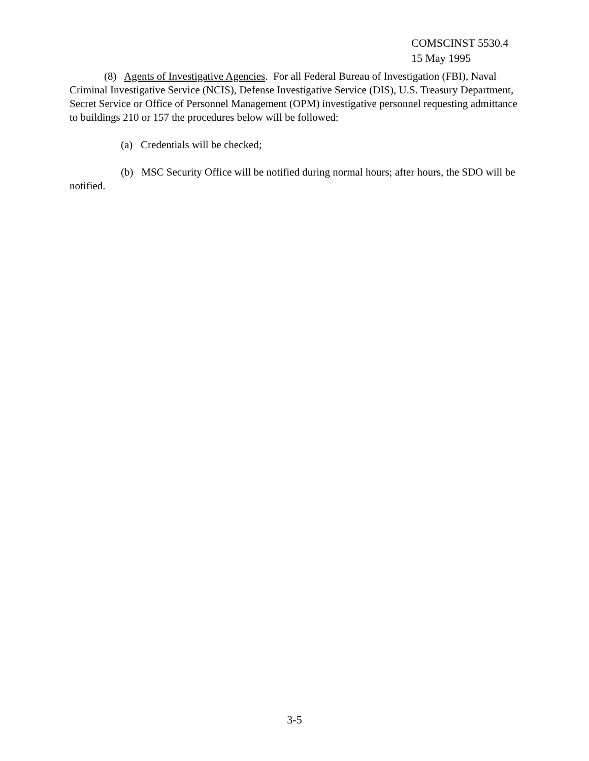COMSCINST 5530.4
15 May 1995
(8) Agents of Investigative Agencies. For all Federal Bureau of Investigation (FBI), Naval Criminal Investigative Service (NCIS), Defense Investigative Service (DIS), U.S. Treasury Department, Secret Service or Office of Personnel Management (OPM) investigative personnel requesting admittance to buildings 210 or 157 the procedures below will be followed:
(a) Credentials will be checked;
(b) MSC Security Office will be notified during normal hours; after hours, the SDO will be notified.
3-5